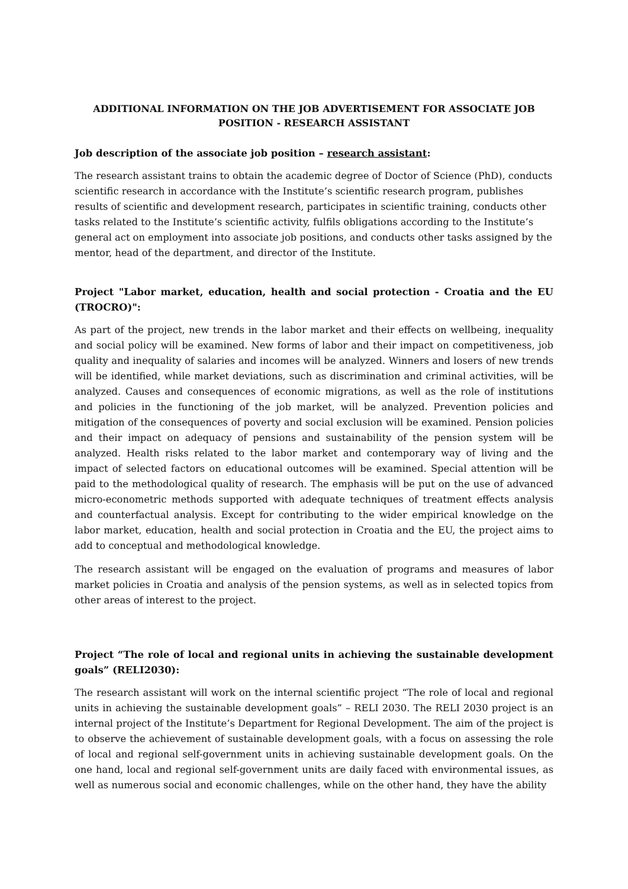ADDITIONAL INFORMATION ON THE JOB ADVERTISEMENT FOR ASSOCIATE JOB POSITION - RESEARCH ASSISTANT
Job description of the associate job position – research assistant:
The research assistant trains to obtain the academic degree of Doctor of Science (PhD), conducts scientific research in accordance with the Institute’s scientific research program, publishes results of scientific and development research, participates in scientific training, conducts other tasks related to the Institute’s scientific activity, fulfils obligations according to the Institute’s general act on employment into associate job positions, and conducts other tasks assigned by the mentor, head of the department, and director of the Institute.
Project "Labor market, education, health and social protection - Croatia and the EU (TROCRO)":
As part of the project, new trends in the labor market and their effects on wellbeing, inequality and social policy will be examined. New forms of labor and their impact on competitiveness, job quality and inequality of salaries and incomes will be analyzed. Winners and losers of new trends will be identified, while market deviations, such as discrimination and criminal activities, will be analyzed. Causes and consequences of economic migrations, as well as the role of institutions and policies in the functioning of the job market, will be analyzed. Prevention policies and mitigation of the consequences of poverty and social exclusion will be examined. Pension policies and their impact on adequacy of pensions and sustainability of the pension system will be analyzed. Health risks related to the labor market and contemporary way of living and the impact of selected factors on educational outcomes will be examined. Special attention will be paid to the methodological quality of research. The emphasis will be put on the use of advanced micro-econometric methods supported with adequate techniques of treatment effects analysis and counterfactual analysis. Except for contributing to the wider empirical knowledge on the labor market, education, health and social protection in Croatia and the EU, the project aims to add to conceptual and methodological knowledge.
The research assistant will be engaged on the evaluation of programs and measures of labor market policies in Croatia and analysis of the pension systems, as well as in selected topics from other areas of interest to the project.
Project “The role of local and regional units in achieving the sustainable development goals” (RELI2030):
The research assistant will work on the internal scientific project “The role of local and regional units in achieving the sustainable development goals” – RELI 2030. The RELI 2030 project is an internal project of the Institute’s Department for Regional Development. The aim of the project is to observe the achievement of sustainable development goals, with a focus on assessing the role of local and regional self-government units in achieving sustainable development goals. On the one hand, local and regional self-government units are daily faced with environmental issues, as well as numerous social and economic challenges, while on the other hand, they have the ability